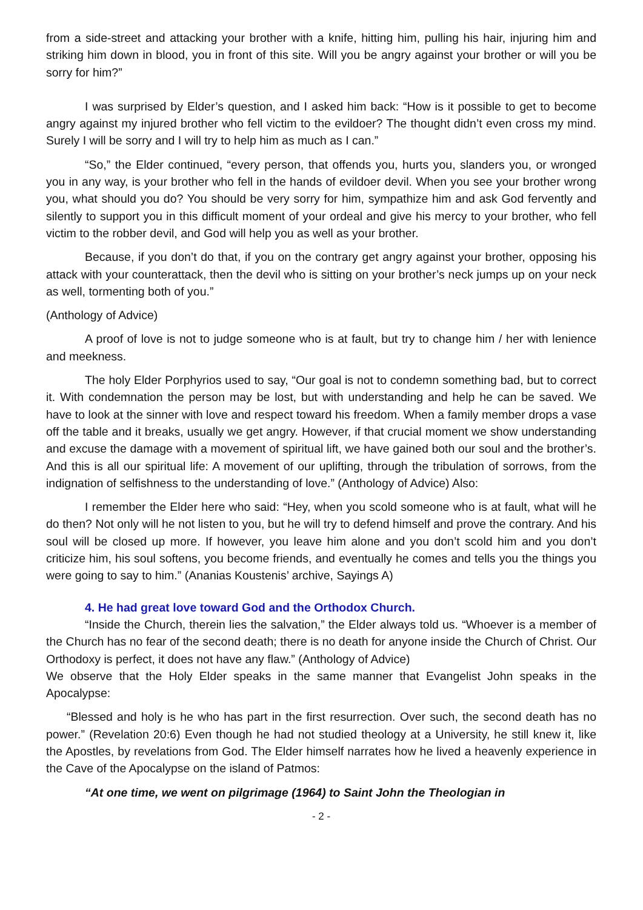from a side-street and attacking your brother with a knife, hitting him, pulling his hair, injuring him and striking him down in blood, you in front of this site. Will you be angry against your brother or will you be sorry for him?”
I was surprised by Elder’s question, and I asked him back: “How is it possible to get to become angry against my injured brother who fell victim to the evildoer? The thought didn’t even cross my mind. Surely I will be sorry and I will try to help him as much as I can.”
“So,” the Elder continued, “every person, that offends you, hurts you, slanders you, or wronged you in any way, is your brother who fell in the hands of evildoer devil. When you see your brother wrong you, what should you do? You should be very sorry for him, sympathize him and ask God fervently and silently to support you in this difficult moment of your ordeal and give his mercy to your brother, who fell victim to the robber devil, and God will help you as well as your brother.
Because, if you don’t do that, if you on the contrary get angry against your brother, opposing his attack with your counterattack, then the devil who is sitting on your brother’s neck jumps up on your neck as well, tormenting both of you.”
(Anthology of Advice)
A proof of love is not to judge someone who is at fault, but try to change him / her with lenience and meekness.
The holy Elder Porphyrios used to say, “Our goal is not to condemn something bad, but to correct it. With condemnation the person may be lost, but with understanding and help he can be saved. We have to look at the sinner with love and respect toward his freedom. When a family member drops a vase off the table and it breaks, usually we get angry. However, if that crucial moment we show understanding and excuse the damage with a movement of spiritual lift, we have gained both our soul and the brother’s. And this is all our spiritual life: A movement of our uplifting, through the tribulation of sorrows, from the indignation of selfishness to the understanding of love.” (Anthology of Advice) Also:
I remember the Elder here who said: “Hey, when you scold someone who is at fault, what will he do then? Not only will he not listen to you, but he will try to defend himself and prove the contrary. And his soul will be closed up more. If however, you leave him alone and you don’t scold him and you don’t criticize him, his soul softens, you become friends, and eventually he comes and tells you the things you were going to say to him.” (Ananias Koustenis’ archive, Sayings A)
4. He had great love toward God and the Orthodox Church.
“Inside the Church, therein lies the salvation,” the Elder always told us. “Whoever is a member of the Church has no fear of the second death; there is no death for anyone inside the Church of Christ. Our Orthodoxy is perfect, it does not have any flaw.” (Anthology of Advice)
We observe that the Holy Elder speaks in the same manner that Evangelist John speaks in the Apocalypse:
“Blessed and holy is he who has part in the first resurrection. Over such, the second death has no power.” (Revelation 20:6) Even though he had not studied theology at a University, he still knew it, like the Apostles, by revelations from God. The Elder himself narrates how he lived a heavenly experience in the Cave of the Apocalypse on the island of Patmos:
“At one time, we went on pilgrimage (1964) to Saint John the Theologian in
- 2 -